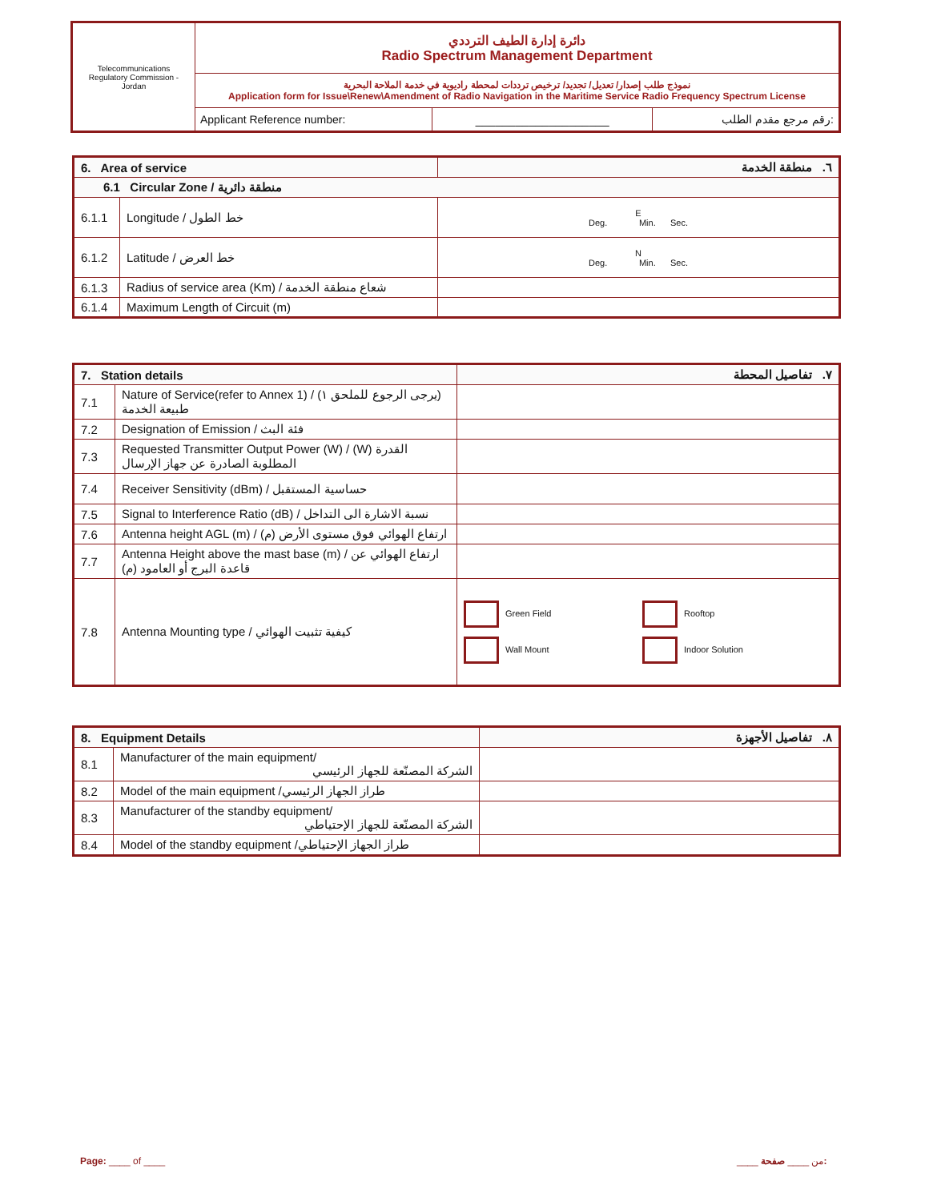| Telecommunications Regulatory Commission - Jordan | دائرة إدارة الطيف الترددي Radio Spectrum Management Department | | |
| | نموذج طلب إصدار/ تعديل/ تجديد/ ترخيص ترددات لمحطة راديوية في خدمة الملاحة البحرية Application form for Issue\Renew\Amendment of Radio Navigation in the Maritime Service Radio Frequency Spectrum License | | |
| | Applicant Reference number: | ____________________ | رقم مرجع مقدم الطلب: |
| 6. Area of service | | ٦. منطقة الخدمة |
| --- | --- | --- |
| 6.1 Circular Zone / منطقة دائرية | | |
| 6.1.1 | Longitude / خط الطول | E Deg. Min. Sec. |
| 6.1.2 | Latitude / خط العرض | N Deg. Min. Sec. |
| 6.1.3 | Radius of service area (Km) / شعاع منطقة الخدمة | |
| 6.1.4 | Maximum Length of Circuit (m) | |
| 7. Station details | | ٧. تفاصيل المحطة | |
| --- | --- | --- | --- |
| 7.1 | Nature of Service(refer to Annex 1) / (يرجى الرجوع للملحق ١) طبيعة الخدمة | | |
| 7.2 | Designation of Emission / فئة البث | | |
| 7.3 | Requested Transmitter Output Power (W) / (W) القدرة المطلوبة الصادرة عن جهاز الإرسال | | |
| 7.4 | Receiver Sensitivity (dBm) / حساسية المستقبل | | |
| 7.5 | Signal to Interference Ratio (dB) / نسبة الاشارة الى التداخل | | |
| 7.6 | Antenna height AGL (m) / ارتفاع الهوائي فوق مستوى الأرض (م) | | |
| 7.7 | Antenna Height above the mast base (m) / ارتفاع الهوائي عن قاعدة البرج أو العامود (م) | | |
| 7.8 | Antenna Mounting type / كيفية تثبيت الهوائي | Green Field Wall Mount | Rooftop Indoor Solution |
| 8. Equipment Details | | ٨. تفاصيل الأجهزة |
| --- | --- | --- |
| 8.1 | Manufacturer of the main equipment/ الشركة المصنّعة للجهاز الرئيسي | |
| 8.2 | Model of the main equipment /طراز الجهاز الرئيسي | |
| 8.3 | Manufacturer of the standby equipment/ الشركة المصنّعة للجهاز الإحتياطي | |
| 8.4 | Model of the standby equipment /طراز الجهاز الإحتياطي | |
Page: ____ of ____ ____ من ____ صفحة: